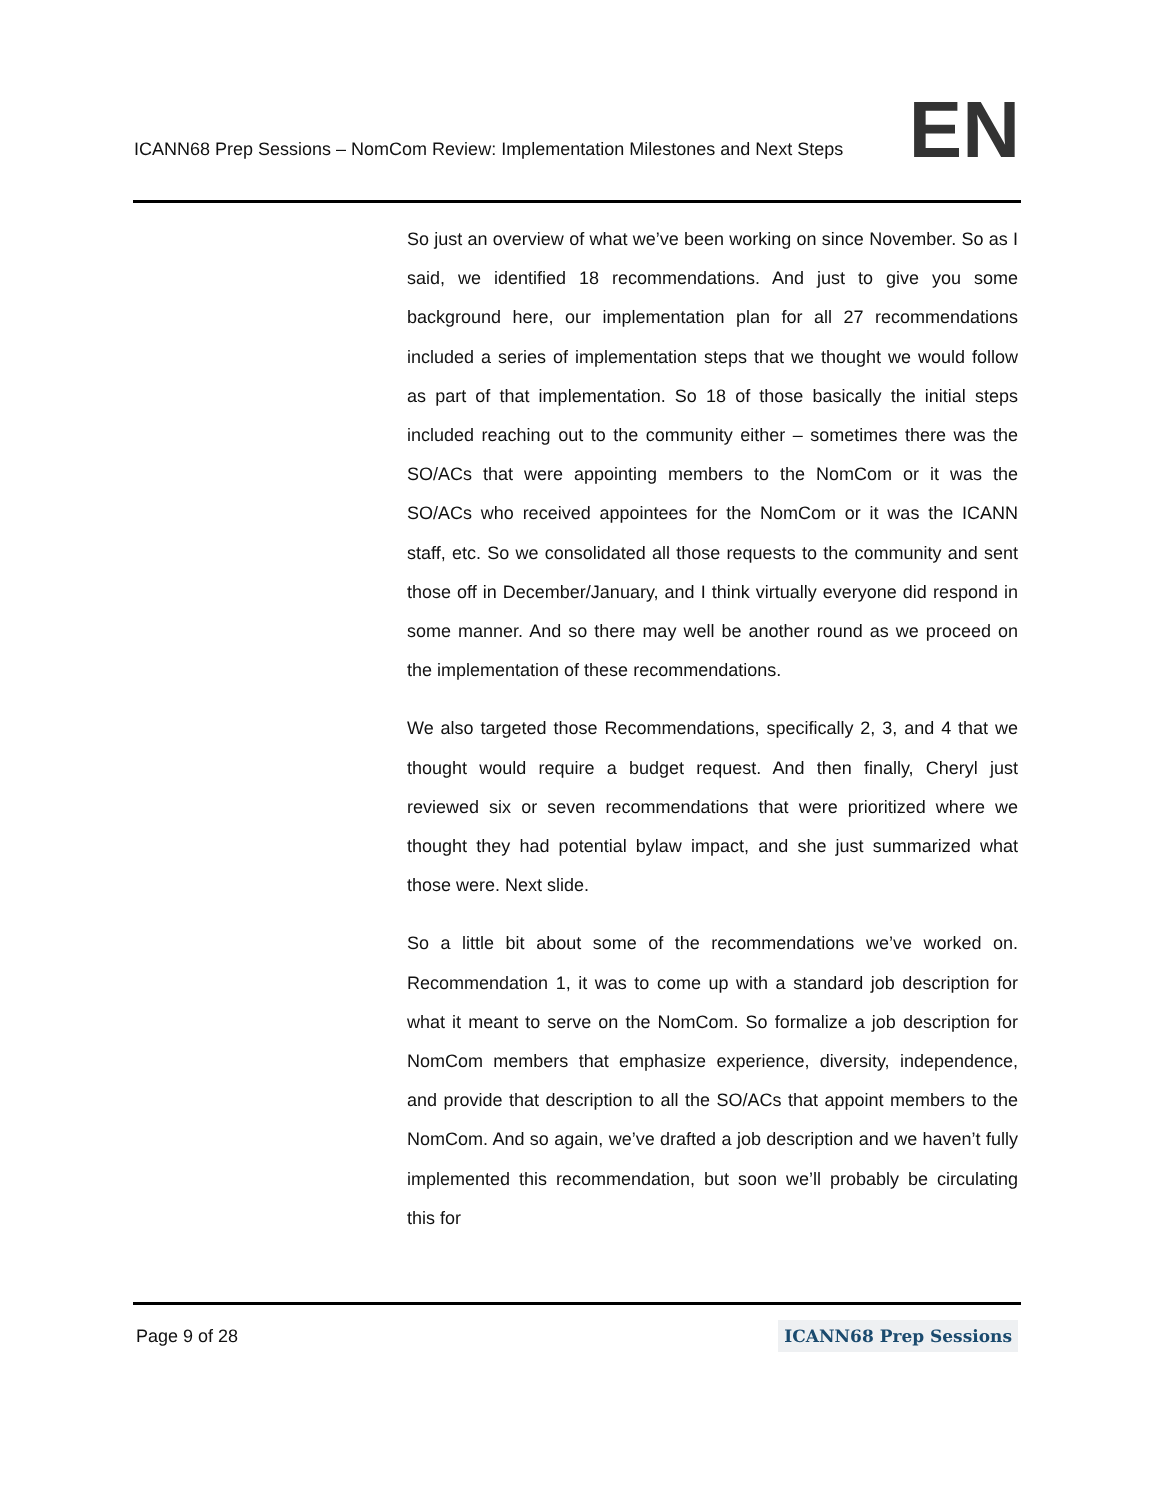ICANN68 Prep Sessions – NomCom Review: Implementation Milestones and Next Steps EN
So just an overview of what we’ve been working on since November. So as I said, we identified 18 recommendations. And just to give you some background here, our implementation plan for all 27 recommendations included a series of implementation steps that we thought we would follow as part of that implementation. So 18 of those basically the initial steps included reaching out to the community either – sometimes there was the SO/ACs that were appointing members to the NomCom or it was the SO/ACs who received appointees for the NomCom or it was the ICANN staff, etc. So we consolidated all those requests to the community and sent those off in December/January, and I think virtually everyone did respond in some manner. And so there may well be another round as we proceed on the implementation of these recommendations.
We also targeted those Recommendations, specifically 2, 3, and 4 that we thought would require a budget request. And then finally, Cheryl just reviewed six or seven recommendations that were prioritized where we thought they had potential bylaw impact, and she just summarized what those were. Next slide.
So a little bit about some of the recommendations we’ve worked on. Recommendation 1, it was to come up with a standard job description for what it meant to serve on the NomCom. So formalize a job description for NomCom members that emphasize experience, diversity, independence, and provide that description to all the SO/ACs that appoint members to the NomCom. And so again, we’ve drafted a job description and we haven’t fully implemented this recommendation, but soon we’ll probably be circulating this for
Page 9 of 28 ICANN68 Prep Sessions